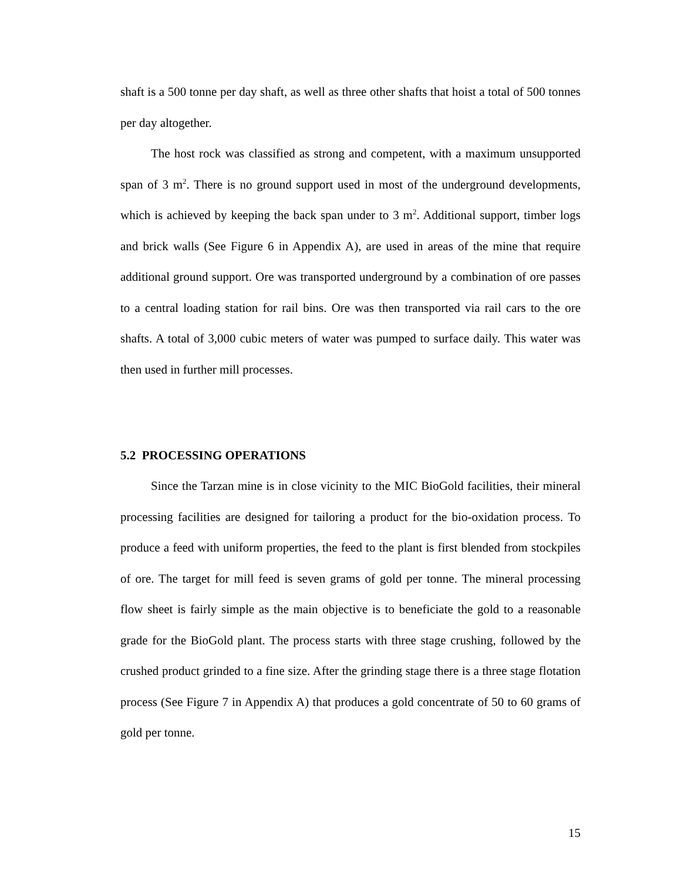shaft is a 500 tonne per day shaft, as well as three other shafts that hoist a total of 500 tonnes per day altogether.
The host rock was classified as strong and competent, with a maximum unsupported span of 3 m<sup>2</sup>. There is no ground support used in most of the underground developments, which is achieved by keeping the back span under to 3 m<sup>2</sup>. Additional support, timber logs and brick walls (See Figure 6 in Appendix A), are used in areas of the mine that require additional ground support. Ore was transported underground by a combination of ore passes to a central loading station for rail bins. Ore was then transported via rail cars to the ore shafts. A total of 3,000 cubic meters of water was pumped to surface daily. This water was then used in further mill processes.
5.2 PROCESSING OPERATIONS
Since the Tarzan mine is in close vicinity to the MIC BioGold facilities, their mineral processing facilities are designed for tailoring a product for the bio-oxidation process. To produce a feed with uniform properties, the feed to the plant is first blended from stockpiles of ore. The target for mill feed is seven grams of gold per tonne. The mineral processing flow sheet is fairly simple as the main objective is to beneficiate the gold to a reasonable grade for the BioGold plant. The process starts with three stage crushing, followed by the crushed product grinded to a fine size. After the grinding stage there is a three stage flotation process (See Figure 7 in Appendix A) that produces a gold concentrate of 50 to 60 grams of gold per tonne.
15